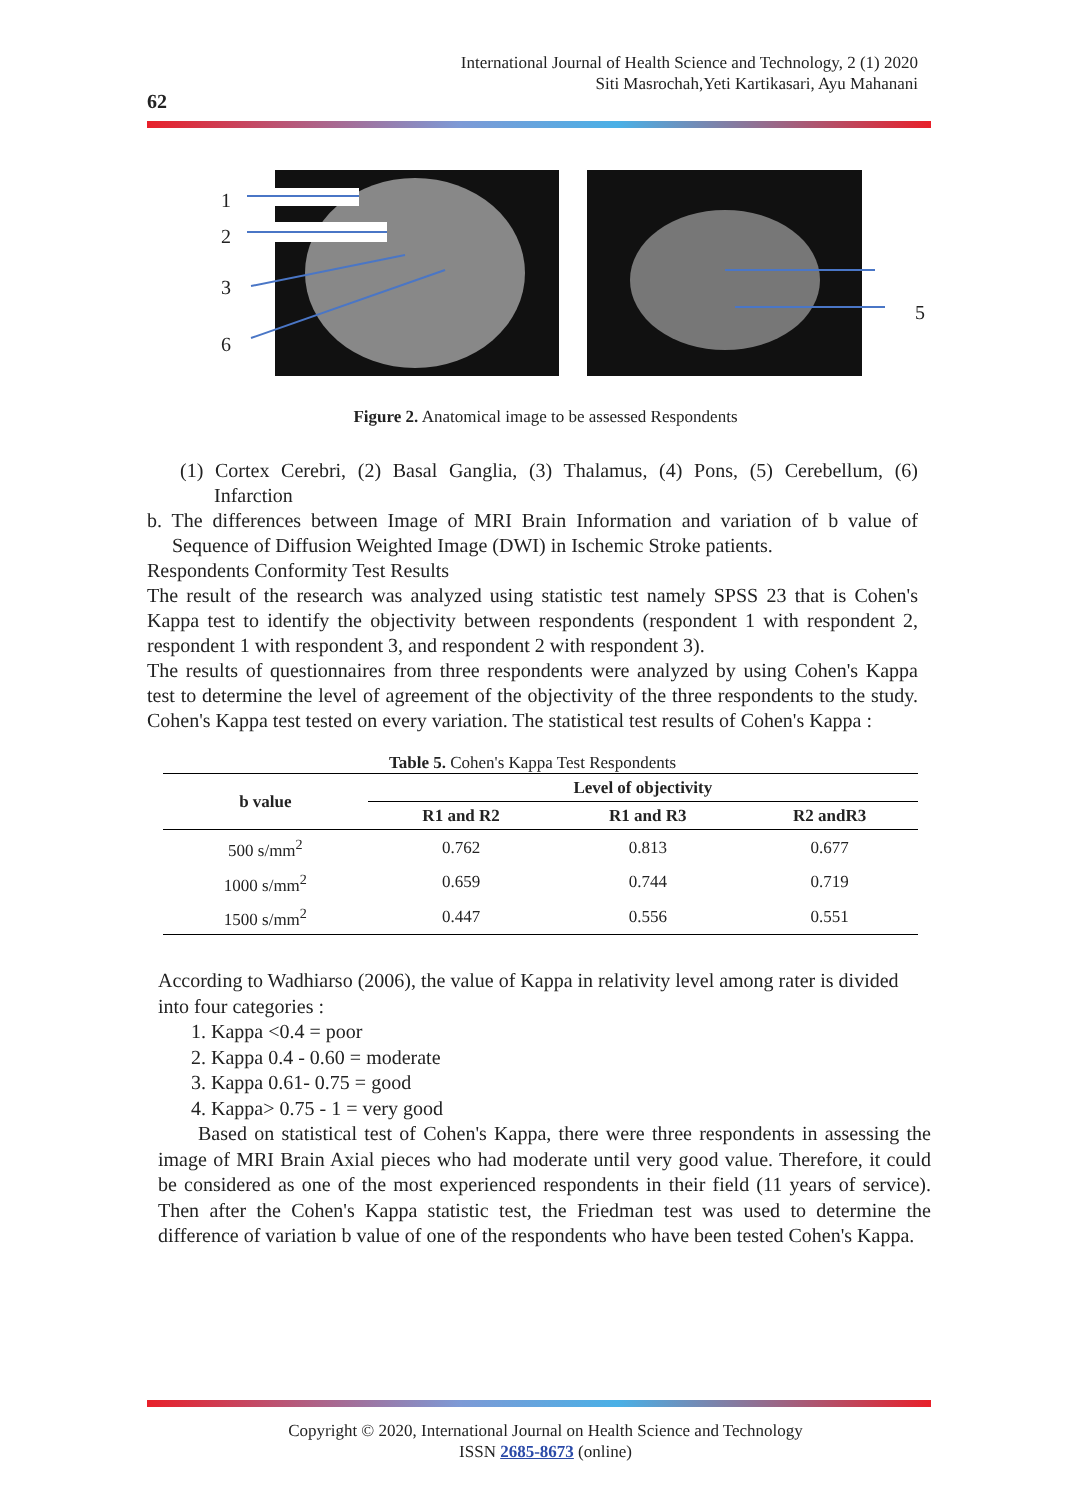International Journal of Health Science and Technology, 2 (1) 2020
Siti Masrochah,Yeti Kartikasari, Ayu Mahanani
62
1
2
3
6
5
Figure 2. Anatomical image to be assessed Respondents
(1) Cortex Cerebri, (2) Basal Ganglia, (3) Thalamus, (4) Pons, (5) Cerebellum, (6) Infarction
b. The differences between Image of MRI Brain Information and variation of b value of Sequence of Diffusion Weighted Image (DWI) in Ischemic Stroke patients.
Respondents Conformity Test Results
The result of the research was analyzed using statistic test namely SPSS 23 that is Cohen's Kappa test to identify the objectivity between respondents (respondent 1 with respondent 2, respondent 1 with respondent 3, and respondent 2 with respondent 3).
The results of questionnaires from three respondents were analyzed by using Cohen's Kappa test to determine the level of agreement of the objectivity of the three respondents to the study. Cohen's Kappa test tested on every variation. The statistical test results of Cohen's Kappa :
Table 5. Cohen's Kappa Test Respondents
| b value | Level of objectivity | | |
| --- | --- | --- | --- |
| | R1 and R2 | R1 and R3 | R2 andR3 |
| 500 s/mm<sup>2</sup> | 0.762 | 0.813 | 0.677 |
| 1000 s/mm<sup>2</sup> | 0.659 | 0.744 | 0.719 |
| 1500 s/mm<sup>2</sup> | 0.447 | 0.556 | 0.551 |
According to Wadhiarso (2006), the value of Kappa in relativity level among rater is divided into four categories :
1. Kappa <0.4 = poor
2. Kappa 0.4 - 0.60 = moderate
3. Kappa 0.61- 0.75 = good
4. Kappa> 0.75 - 1 = very good
Based on statistical test of Cohen's Kappa, there were three respondents in assessing the image of MRI Brain Axial pieces who had moderate until very good value. Therefore, it could be considered as one of the most experienced respondents in their field (11 years of service). Then after the Cohen's Kappa statistic test, the Friedman test was used to determine the difference of variation b value of one of the respondents who have been tested Cohen's Kappa.
Copyright © 2020, International Journal on Health Science and Technology
ISSN 2685-8673 (online)